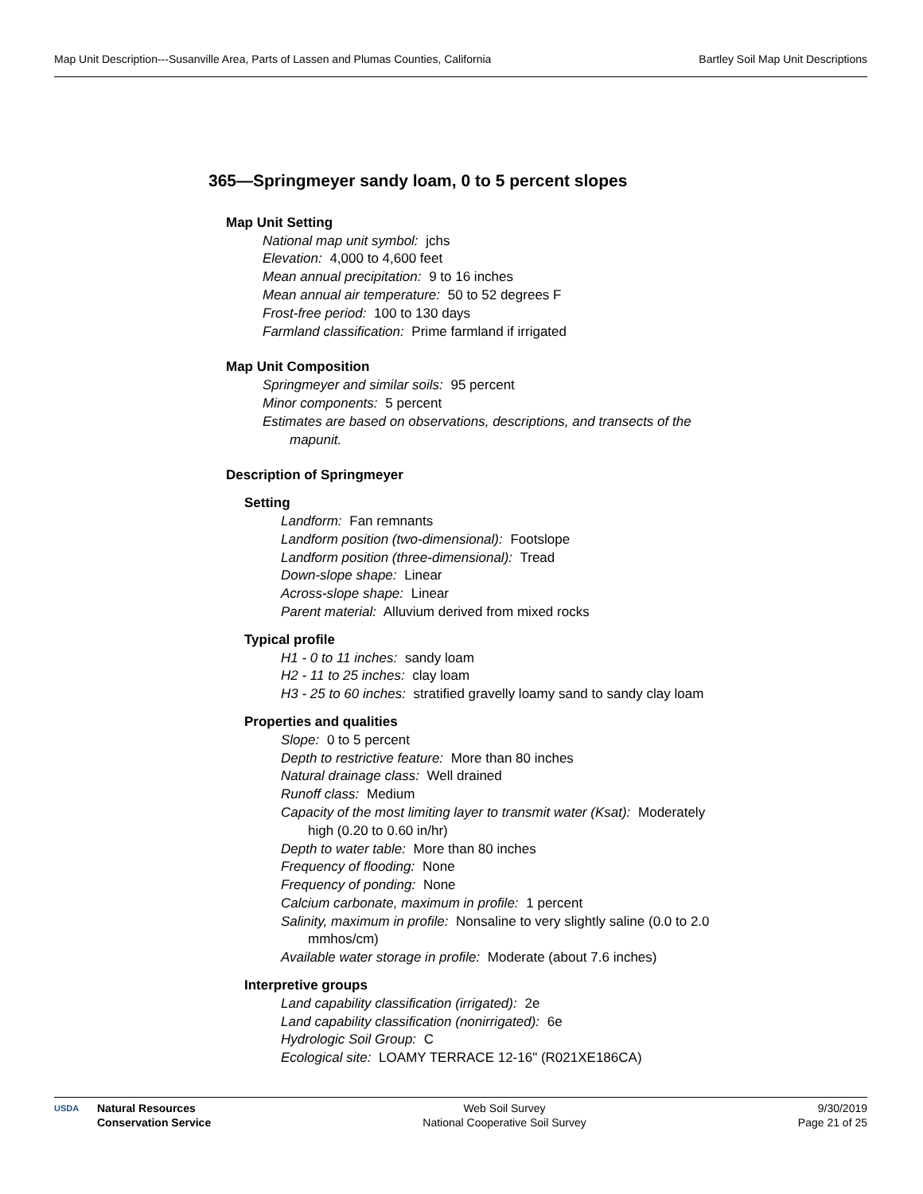Map Unit Description---Susanville Area, Parts of Lassen and Plumas Counties, California Bartley Soil Map Unit Descriptions
365—Springmeyer sandy loam, 0 to 5 percent slopes
Map Unit Setting
National map unit symbol: jchs
Elevation: 4,000 to 4,600 feet
Mean annual precipitation: 9 to 16 inches
Mean annual air temperature: 50 to 52 degrees F
Frost-free period: 100 to 130 days
Farmland classification: Prime farmland if irrigated
Map Unit Composition
Springmeyer and similar soils: 95 percent
Minor components: 5 percent
Estimates are based on observations, descriptions, and transects of the mapunit.
Description of Springmeyer
Setting
Landform: Fan remnants
Landform position (two-dimensional): Footslope
Landform position (three-dimensional): Tread
Down-slope shape: Linear
Across-slope shape: Linear
Parent material: Alluvium derived from mixed rocks
Typical profile
H1 - 0 to 11 inches: sandy loam
H2 - 11 to 25 inches: clay loam
H3 - 25 to 60 inches: stratified gravelly loamy sand to sandy clay loam
Properties and qualities
Slope: 0 to 5 percent
Depth to restrictive feature: More than 80 inches
Natural drainage class: Well drained
Runoff class: Medium
Capacity of the most limiting layer to transmit water (Ksat): Moderately high (0.20 to 0.60 in/hr)
Depth to water table: More than 80 inches
Frequency of flooding: None
Frequency of ponding: None
Calcium carbonate, maximum in profile: 1 percent
Salinity, maximum in profile: Nonsaline to very slightly saline (0.0 to 2.0 mmhos/cm)
Available water storage in profile: Moderate (about 7.6 inches)
Interpretive groups
Land capability classification (irrigated): 2e
Land capability classification (nonirrigated): 6e
Hydrologic Soil Group: C
Ecological site: LOAMY TERRACE 12-16" (R021XE186CA)
USDA
Natural Resources
Conservation Service
Web Soil Survey
National Cooperative Soil Survey
9/30/2019
Page 21 of 25